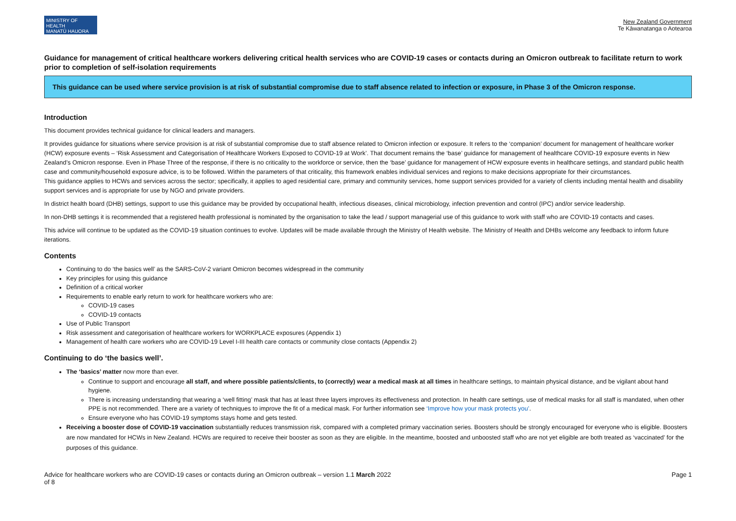MINISTRY OF HEALTH
MANATŪ HAUORA
New Zealand Government
Te Kāwanatanga o Aotearoa
Guidance for management of critical healthcare workers delivering critical health services who are COVID-19 cases or contacts during an Omicron outbreak to facilitate return to work prior to completion of self-isolation requirements
This guidance can be used where service provision is at risk of substantial compromise due to staff absence related to infection or exposure, in Phase 3 of the Omicron response.
Introduction
This document provides technical guidance for clinical leaders and managers.
It provides guidance for situations where service provision is at risk of substantial compromise due to staff absence related to Omicron infection or exposure. It refers to the ‘companion’ document for management of healthcare worker (HCW) exposure events – ‘Risk Assessment and Categorisation of Healthcare Workers Exposed to COVID-19 at Work’. That document remains the ‘base’ guidance for management of healthcare COVID-19 exposure events in New Zealand’s Omicron response. Even in Phase Three of the response, if there is no criticality to the workforce or service, then the ‘base’ guidance for management of HCW exposure events in healthcare settings, and standard public health case and community/household exposure advice, is to be followed. Within the parameters of that criticality, this framework enables individual services and regions to make decisions appropriate for their circumstances.
This guidance applies to HCWs and services across the sector; specifically, it applies to aged residential care, primary and community services, home support services provided for a variety of clients including mental health and disability support services and is appropriate for use by NGO and private providers.
In district health board (DHB) settings, support to use this guidance may be provided by occupational health, infectious diseases, clinical microbiology, infection prevention and control (IPC) and/or service leadership.
In non-DHB settings it is recommended that a registered health professional is nominated by the organisation to take the lead / support managerial use of this guidance to work with staff who are COVID-19 contacts and cases.
This advice will continue to be updated as the COVID-19 situation continues to evolve. Updates will be made available through the Ministry of Health website. The Ministry of Health and DHBs welcome any feedback to inform future iterations.
Contents
Continuing to do ‘the basics well’ as the SARS-CoV-2 variant Omicron becomes widespread in the community
Key principles for using this guidance
Definition of a critical worker
Requirements to enable early return to work for healthcare workers who are:
COVID-19 cases
COVID-19 contacts
Use of Public Transport
Risk assessment and categorisation of healthcare workers for WORKPLACE exposures (Appendix 1)
Management of health care workers who are COVID-19 Level I-III health care contacts or community close contacts (Appendix 2)
Continuing to do ‘the basics well’.
The ‘basics’ matter now more than ever.
Continue to support and encourage all staff, and where possible patients/clients, to (correctly) wear a medical mask at all times in healthcare settings, to maintain physical distance, and be vigilant about hand hygiene.
There is increasing understanding that wearing a ‘well fitting’ mask that has at least three layers improves its effectiveness and protection. In health care settings, use of medical masks for all staff is mandated, when other PPE is not recommended. There are a variety of techniques to improve the fit of a medical mask. For further information see ‘Improve how your mask protects you’.
Ensure everyone who has COVID-19 symptoms stays home and gets tested.
Receiving a booster dose of COVID-19 vaccination substantially reduces transmission risk, compared with a completed primary vaccination series. Boosters should be strongly encouraged for everyone who is eligible. Boosters are now mandated for HCWs in New Zealand. HCWs are required to receive their booster as soon as they are eligible. In the meantime, boosted and unboosted staff who are not yet eligible are both treated as ‘vaccinated’ for the purposes of this guidance.
Advice for healthcare workers who are COVID-19 cases or contacts during an Omicron outbreak – version 1.1 March 2022
of 8
Page 1